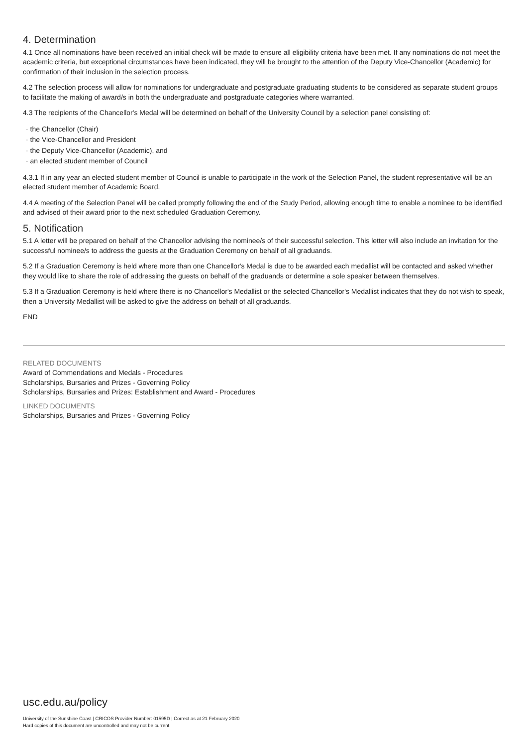4. Determination
4.1 Once all nominations have been received an initial check will be made to ensure all eligibility criteria have been met. If any nominations do not meet the academic criteria, but exceptional circumstances have been indicated, they will be brought to the attention of the Deputy Vice-Chancellor (Academic) for confirmation of their inclusion in the selection process.
4.2 The selection process will allow for nominations for undergraduate and postgraduate graduating students to be considered as separate student groups to facilitate the making of award/s in both the undergraduate and postgraduate categories where warranted.
4.3 The recipients of the Chancellor's Medal will be determined on behalf of the University Council by a selection panel consisting of:
· the Chancellor (Chair)
· the Vice-Chancellor and President
· the Deputy Vice-Chancellor (Academic), and
· an elected student member of Council
4.3.1 If in any year an elected student member of Council is unable to participate in the work of the Selection Panel, the student representative will be an elected student member of Academic Board.
4.4 A meeting of the Selection Panel will be called promptly following the end of the Study Period, allowing enough time to enable a nominee to be identified and advised of their award prior to the next scheduled Graduation Ceremony.
5. Notification
5.1 A letter will be prepared on behalf of the Chancellor advising the nominee/s of their successful selection. This letter will also include an invitation for the successful nominee/s to address the guests at the Graduation Ceremony on behalf of all graduands.
5.2 If a Graduation Ceremony is held where more than one Chancellor's Medal is due to be awarded each medallist will be contacted and asked whether they would like to share the role of addressing the guests on behalf of the graduands or determine a sole speaker between themselves.
5.3 If a Graduation Ceremony is held where there is no Chancellor's Medallist or the selected Chancellor's Medallist indicates that they do not wish to speak, then a University Medallist will be asked to give the address on behalf of all graduands.
END
RELATED DOCUMENTS
Award of Commendations and Medals - Procedures
Scholarships, Bursaries and Prizes - Governing Policy
Scholarships, Bursaries and Prizes: Establishment and Award - Procedures
LINKED DOCUMENTS
Scholarships, Bursaries and Prizes - Governing Policy
usc.edu.au/policy
University of the Sunshine Coast | CRICOS Provider Number: 01595D | Correct as at 21 February 2020
Hard copies of this document are uncontrolled and may not be current.